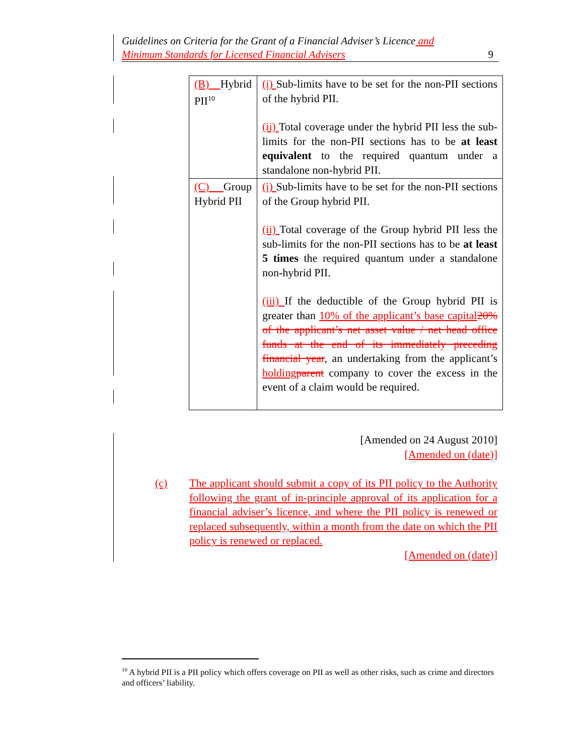Guidelines on Criteria for the Grant of a Financial Adviser’s Licence and
Minimum Standards for Licensed Financial Advisers
9
| (B) Hybrid PII<sup>10</sup> | (i) Sub-limits have to be set for the non-PII sections of the hybrid PII. (ii) Total coverage under the hybrid PII less the sub-limits for the non-PII sections has to be at least equivalent to the required quantum under a standalone non-hybrid PII. |
| (C) Group Hybrid PII | (i) Sub-limits have to be set for the non-PII sections of the Group hybrid PII. (ii) Total coverage of the Group hybrid PII less the sub-limits for the non-PII sections has to be at least 5 times the required quantum under a standalone non-hybrid PII. (iii) If the deductible of the Group hybrid PII is greater than 10% of the applicant’s base capital 20% of the applicant’s net asset value / net head office funds at the end of its immediately preceding financial year , an undertaking from the applicant’s holding parent company to cover the excess in the event of a claim would be required. |
[Amended on 24 August 2010]
[Amended on (date)]
(c) The applicant should submit a copy of its PII policy to the Authority following the grant of in-principle approval of its application for a financial adviser’s licence, and where the PII policy is renewed or replaced subsequently, within a month from the date on which the PII policy is renewed or replaced.
[Amended on (date)]
<sup>10</sup> A hybrid PII is a PII policy which offers coverage on PII as well as other risks, such as crime and directors and officers’ liability.